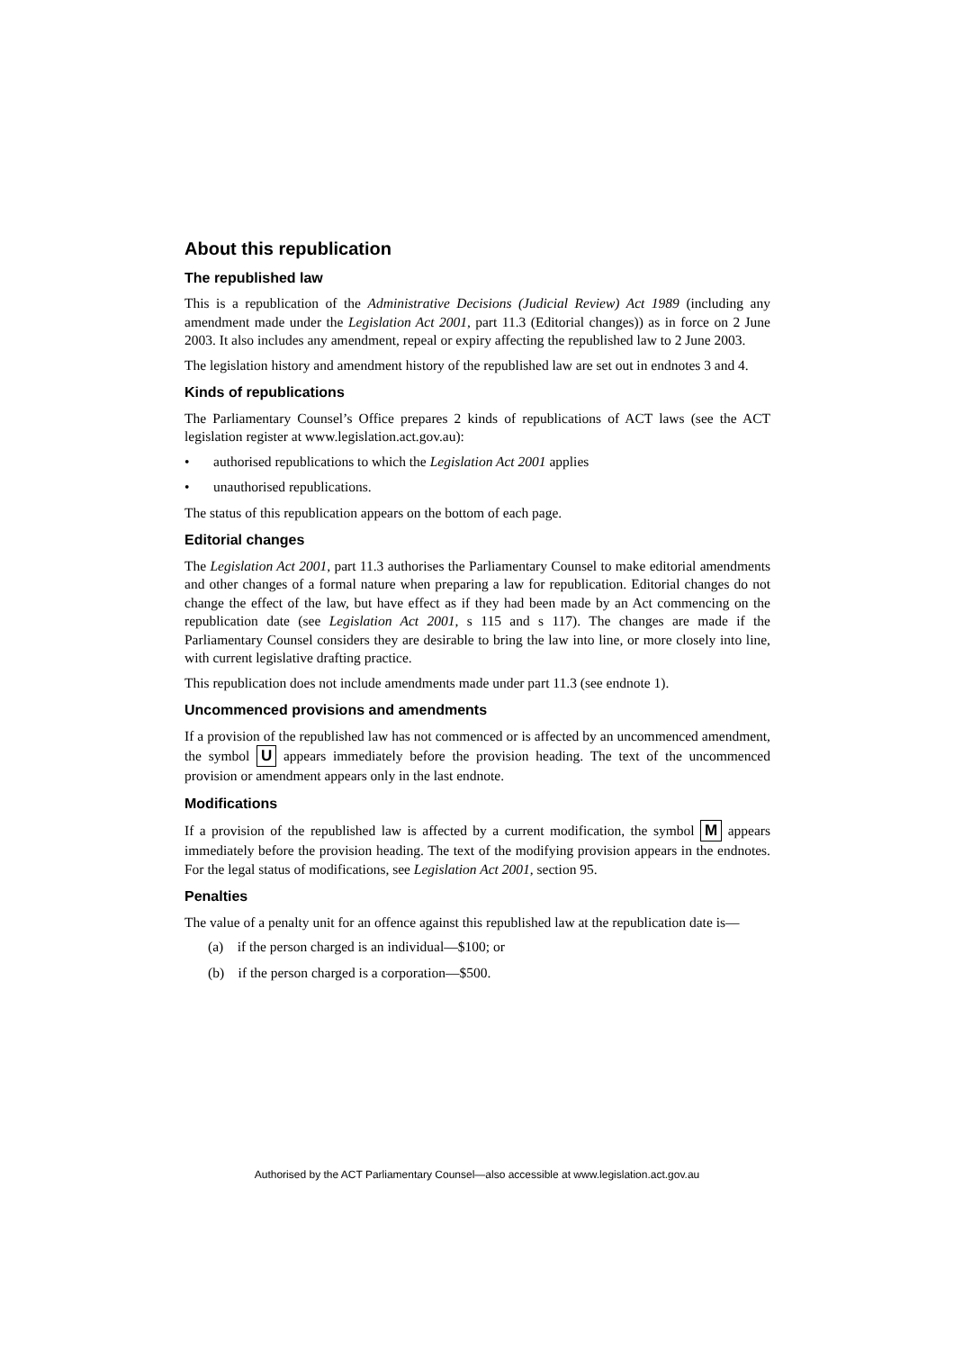About this republication
The republished law
This is a republication of the Administrative Decisions (Judicial Review) Act 1989 (including any amendment made under the Legislation Act 2001, part 11.3 (Editorial changes)) as in force on 2 June 2003. It also includes any amendment, repeal or expiry affecting the republished law to 2 June 2003.
The legislation history and amendment history of the republished law are set out in endnotes 3 and 4.
Kinds of republications
The Parliamentary Counsel’s Office prepares 2 kinds of republications of ACT laws (see the ACT legislation register at www.legislation.act.gov.au):
• authorised republications to which the Legislation Act 2001 applies
• unauthorised republications.
The status of this republication appears on the bottom of each page.
Editorial changes
The Legislation Act 2001, part 11.3 authorises the Parliamentary Counsel to make editorial amendments and other changes of a formal nature when preparing a law for republication. Editorial changes do not change the effect of the law, but have effect as if they had been made by an Act commencing on the republication date (see Legislation Act 2001, s 115 and s 117). The changes are made if the Parliamentary Counsel considers they are desirable to bring the law into line, or more closely into line, with current legislative drafting practice.
This republication does not include amendments made under part 11.3 (see endnote 1).
Uncommenced provisions and amendments
If a provision of the republished law has not commenced or is affected by an uncommenced amendment, the symbol U appears immediately before the provision heading. The text of the uncommenced provision or amendment appears only in the last endnote.
Modifications
If a provision of the republished law is affected by a current modification, the symbol M appears immediately before the provision heading. The text of the modifying provision appears in the endnotes. For the legal status of modifications, see Legislation Act 2001, section 95.
Penalties
The value of a penalty unit for an offence against this republished law at the republication date is—
(a) if the person charged is an individual—$100; or
(b) if the person charged is a corporation—$500.
Authorised by the ACT Parliamentary Counsel—also accessible at www.legislation.act.gov.au